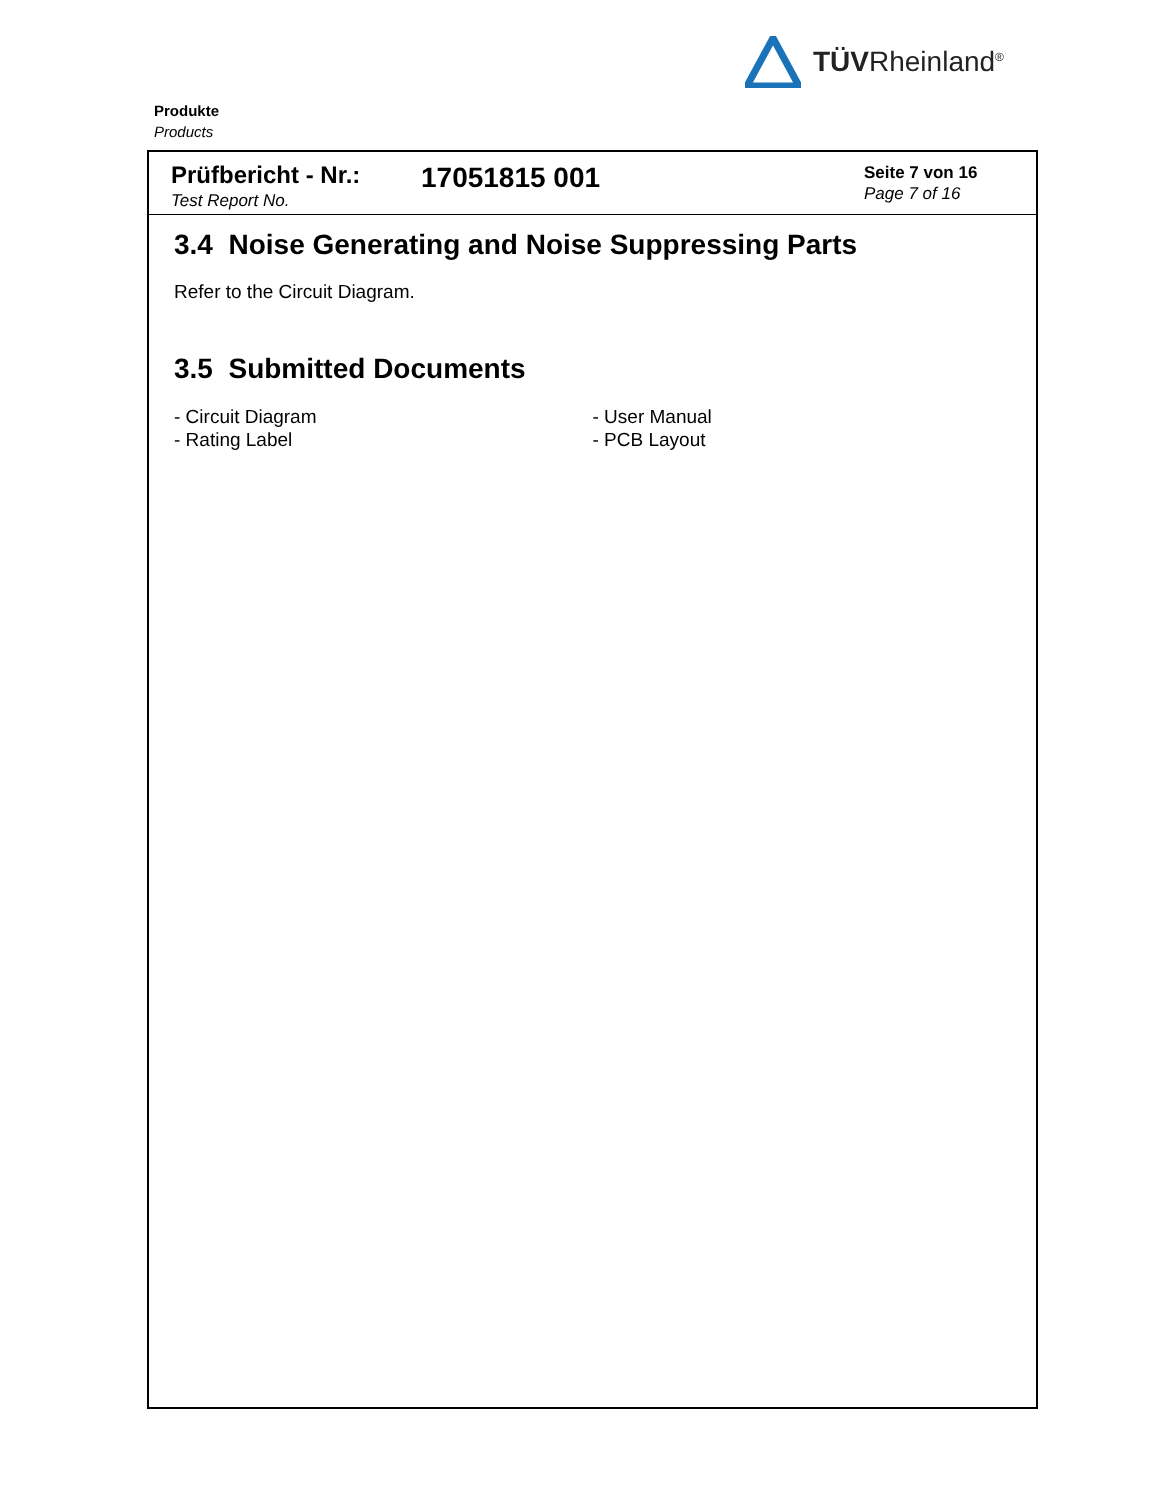TÜVRheinland<sup>®</sup>
Produkte
Products
Prüfbericht - Nr.:
Test Report No.
17051815 001
Seite 7 von 16
Page 7 of 16
3.4 Noise Generating and Noise Suppressing Parts
Refer to the Circuit Diagram.
3.5 Submitted Documents
- Circuit Diagram
- Rating Label
- User Manual
- PCB Layout